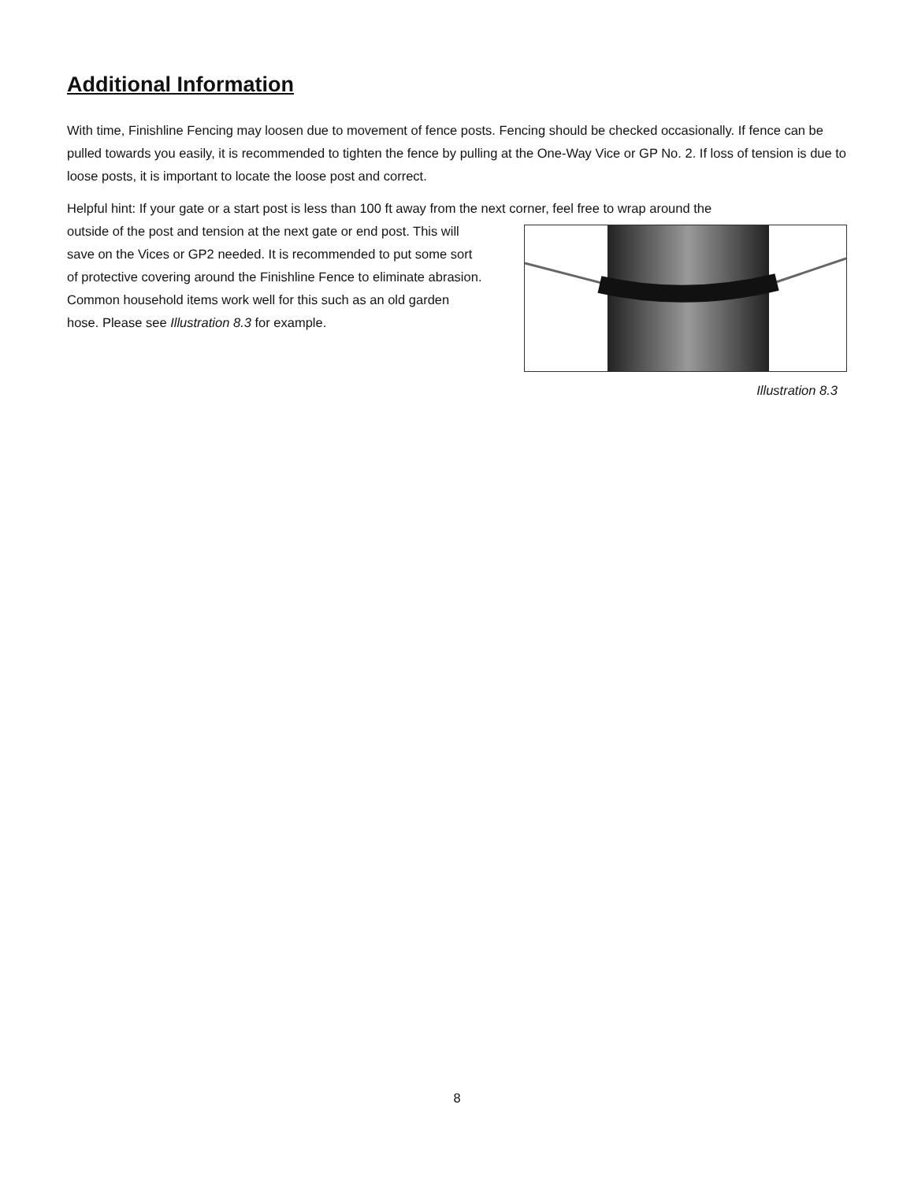Additional Information
With time, Finishline Fencing may loosen due to movement of fence posts. Fencing should be checked occasionally. If fence can be pulled towards you easily, it is recommended to tighten the fence by pulling at the One-Way Vice or GP No. 2. If loss of tension is due to loose posts, it is important to locate the loose post and correct.
Helpful hint: If your gate or a start post is less than 100 ft away from the next corner, feel free to wrap around the
outside of the post and tension at the next gate or end post. This will save on the Vices or GP2 needed. It is recommended to put some sort of protective covering around the Finishline Fence to eliminate abrasion. Common household items work well for this such as an old garden hose. Please see Illustration 8.3 for example.
Illustration 8.3
8